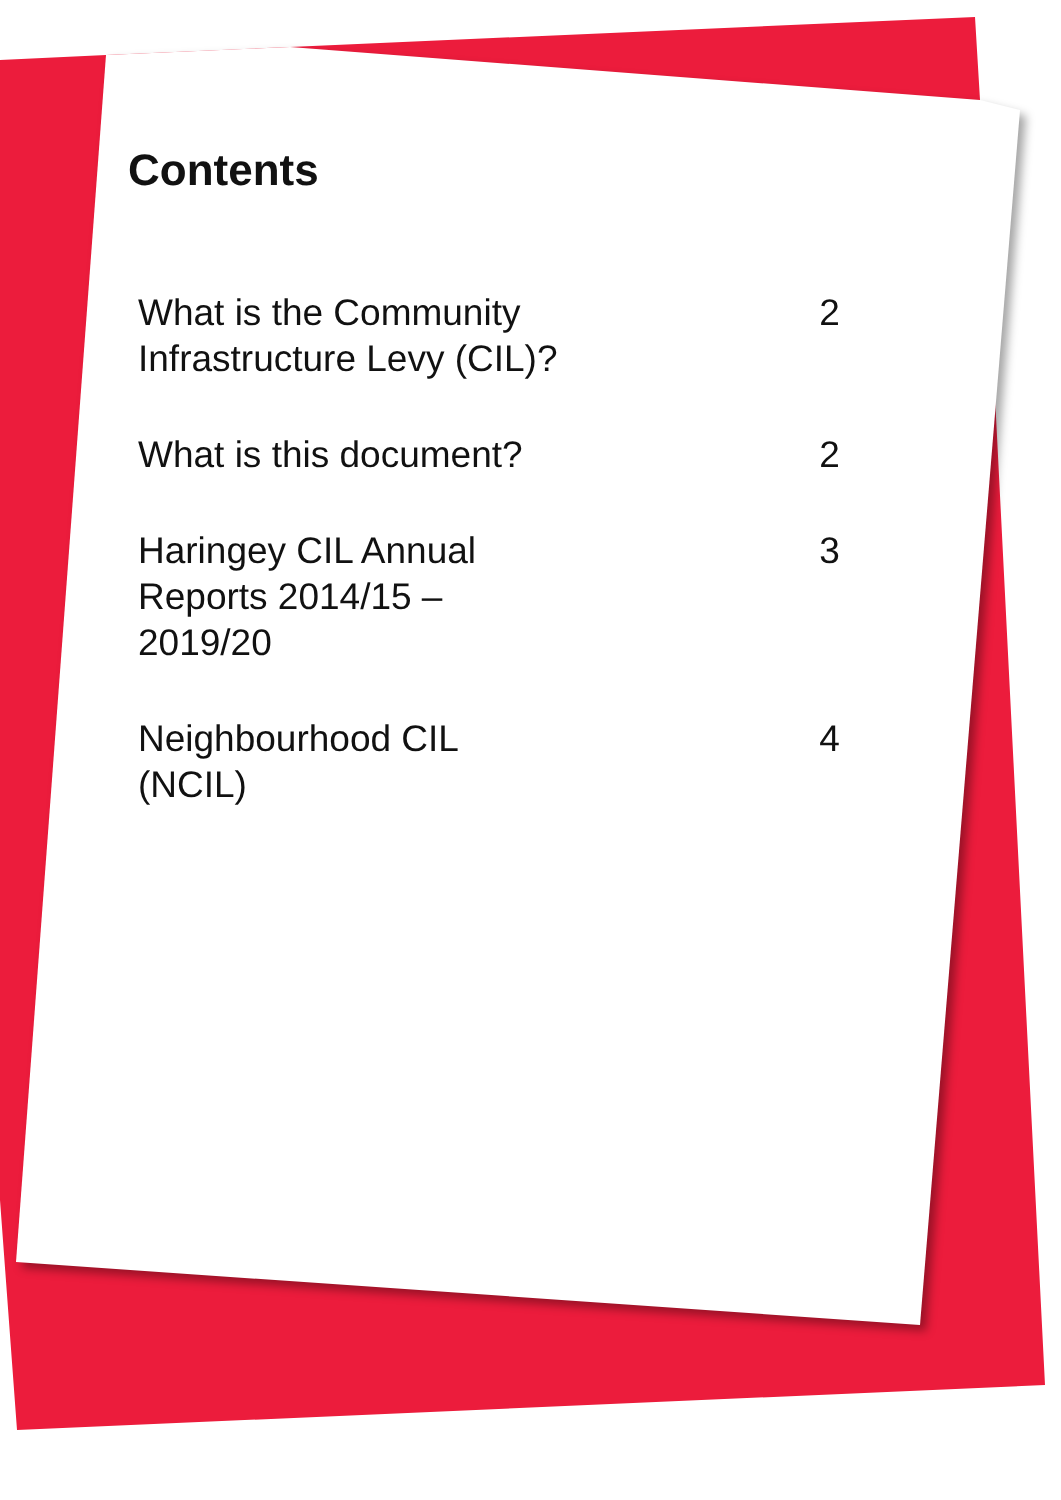Contents
What is the Community
Infrastructure Levy (CIL)?
2
What is this document? 2
Haringey CIL Annual
Reports 2014/15 –
2019/20
3
Neighbourhood CIL
(NCIL)
4